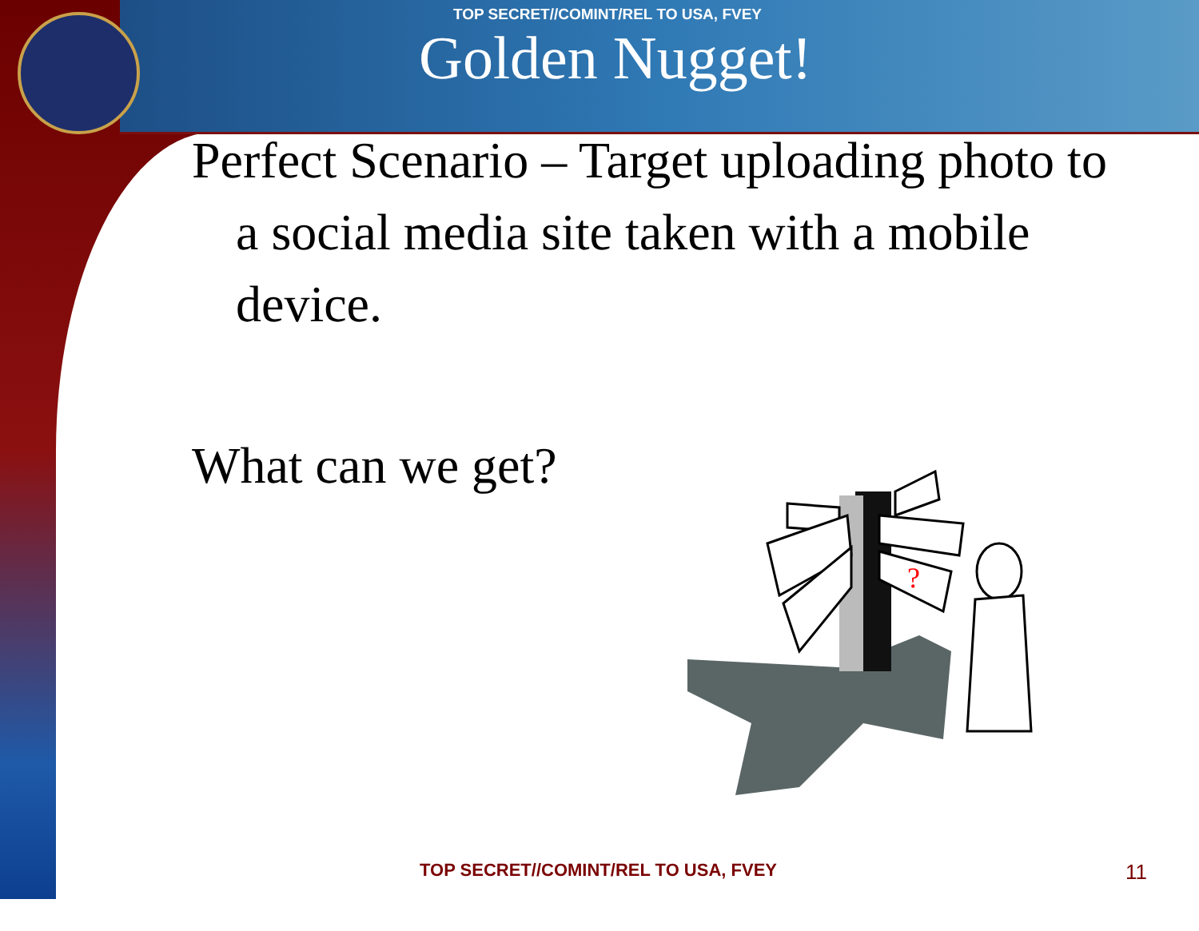?
TOP SECRET//COMINT/REL TO USA, FVEY
Golden Nugget!
Perfect Scenario – Target uploading photo to a social media site taken with a mobile device.
What can we get?
TOP SECRET//COMINT/REL TO USA, FVEY 11